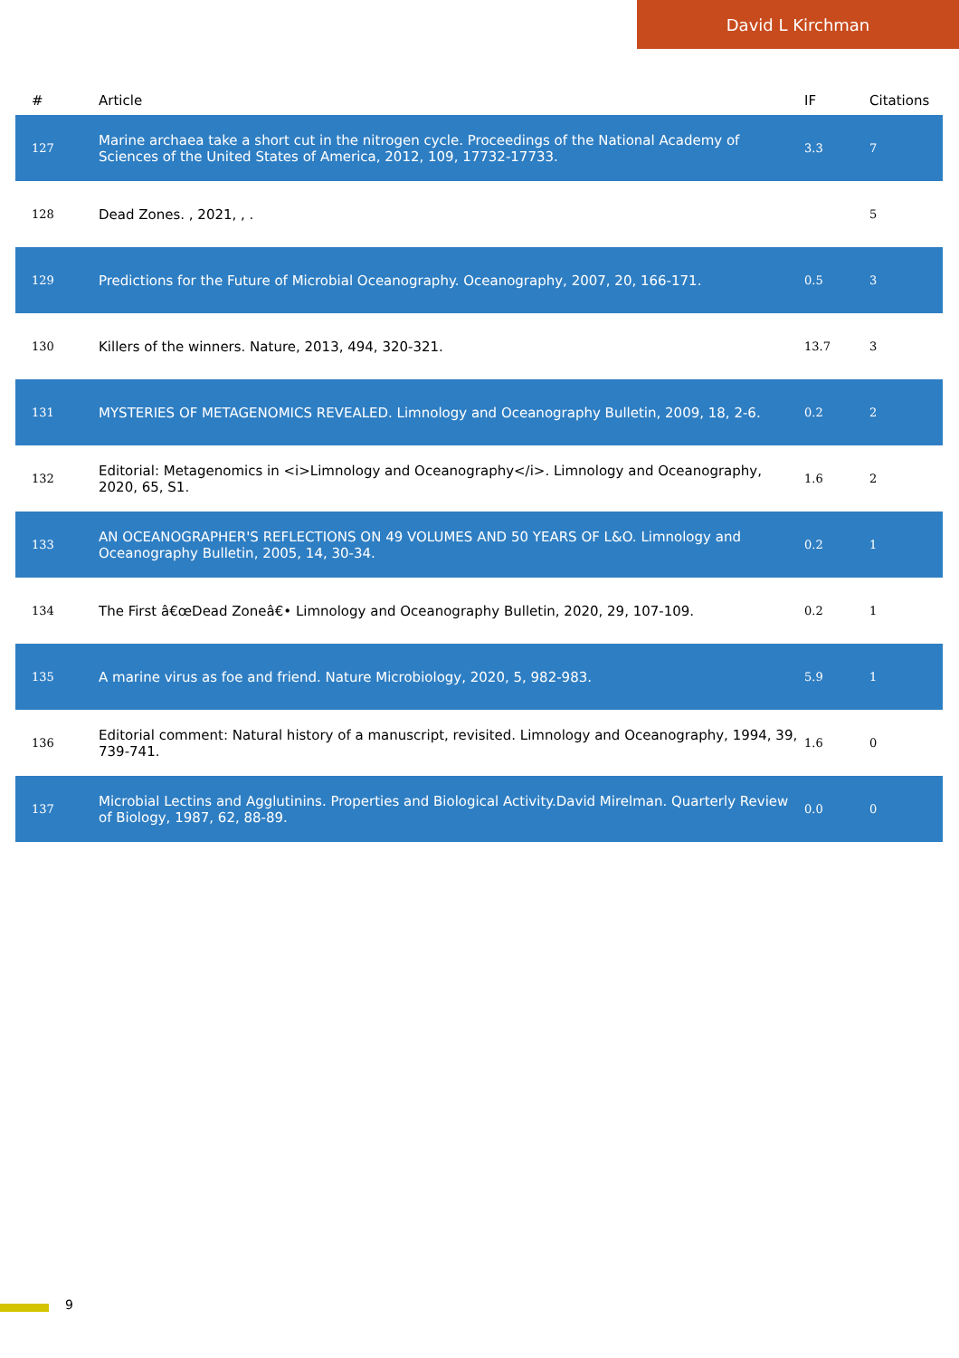David L Kirchman
| # | Article | IF | Citations |
| --- | --- | --- | --- |
| 127 | Marine archaea take a short cut in the nitrogen cycle. Proceedings of the National Academy of Sciences of the United States of America, 2012, 109, 17732-17733. | 3.3 | 7 |
| 128 | Dead Zones. , 2021, , . | | 5 |
| 129 | Predictions for the Future of Microbial Oceanography. Oceanography, 2007, 20, 166-171. | 0.5 | 3 |
| 130 | Killers of the winners. Nature, 2013, 494, 320-321. | 13.7 | 3 |
| 131 | MYSTERIES OF METAGENOMICS REVEALED. Limnology and Oceanography Bulletin, 2009, 18, 2-6. | 0.2 | 2 |
| 132 | Editorial: Metagenomics in <i>Limnology and Oceanography</i>. Limnology and Oceanography, 2020, 65, S1. | 1.6 | 2 |
| 133 | AN OCEANOGRAPHER'S REFLECTIONS ON 49 VOLUMES AND 50 YEARS OF L&O. Limnology and Oceanography Bulletin, 2005, 14, 30-34. | 0.2 | 1 |
| 134 | The First â€œDead Zoneâ€• Limnology and Oceanography Bulletin, 2020, 29, 107-109. | 0.2 | 1 |
| 135 | A marine virus as foe and friend. Nature Microbiology, 2020, 5, 982-983. | 5.9 | 1 |
| 136 | Editorial comment: Natural history of a manuscript, revisited. Limnology and Oceanography, 1994, 39, 739-741. | 1.6 | 0 |
| 137 | Microbial Lectins and Agglutinins. Properties and Biological Activity.David Mirelman. Quarterly Review of Biology, 1987, 62, 88-89. | 0.0 | 0 |
9